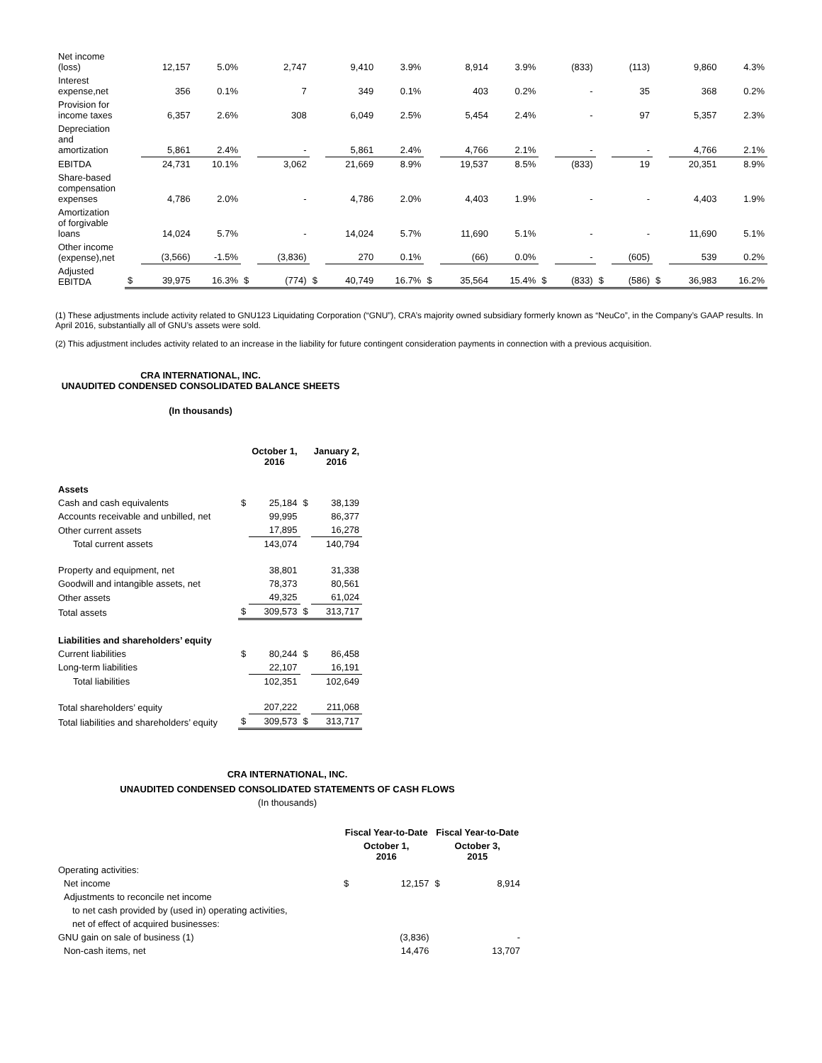| Net income (loss) | | 12,157 | 5.0% | | 2,747 | | 9,410 | 3.9% | | 8,914 | 3.9% | | (833) | | (113) | | 9,860 | 4.3% |
| Interest expense,net | | 356 | 0.1% | | 7 | | 349 | 0.1% | | 403 | 0.2% | | - | | 35 | | 368 | 0.2% |
| Provision for income taxes | | 6,357 | 2.6% | | 308 | | 6,049 | 2.5% | | 5,454 | 2.4% | | - | | 97 | | 5,357 | 2.3% |
| Depreciation and amortization | | 5,861 | 2.4% | | - | | 5,861 | 2.4% | | 4,766 | 2.1% | | - | | - | | 4,766 | 2.1% |
| EBITDA | | 24,731 | 10.1% | | 3,062 | | 21,669 | 8.9% | | 19,537 | 8.5% | | (833) | | 19 | | 20,351 | 8.9% |
| Share-based compensation expenses | | 4,786 | 2.0% | | - | | 4,786 | 2.0% | | 4,403 | 1.9% | | - | | - | | 4,403 | 1.9% |
| Amortization of forgivable loans | | 14,024 | 5.7% | | - | | 14,024 | 5.7% | | 11,690 | 5.1% | | - | | - | | 11,690 | 5.1% |
| Other income (expense),net | | (3,566) | -1.5% | | (3,836) | | 270 | 0.1% | | (66) | 0.0% | | - | | (605) | | 539 | 0.2% |
| Adjusted EBITDA | $ | 39,975 | 16.3% | $ | (774) | $ | 40,749 | 16.7% | $ | 35,564 | 15.4% | $ | (833) | $ | (586) | $ | 36,983 | 16.2% |
(1) These adjustments include activity related to GNU123 Liquidating Corporation (“GNU”), CRA’s majority owned subsidiary formerly known as “NeuCo”, in the Company’s GAAP results. In April 2016, substantially all of GNU’s assets were sold.
(2) This adjustment includes activity related to an increase in the liability for future contingent consideration payments in connection with a previous acquisition.
CRA INTERNATIONAL, INC.
UNAUDITED CONDENSED CONSOLIDATED BALANCE SHEETS
(In thousands)
| | | October 1, 2016 | | January 2, 2016 |
| Assets | | | | |
| Cash and cash equivalents | $ | 25,184 | $ | 38,139 |
| Accounts receivable and unbilled, net | | 99,995 | | 86,377 |
| Other current assets | | 17,895 | | 16,278 |
| Total current assets | | 143,074 | | 140,794 |
| Property and equipment, net | | 38,801 | | 31,338 |
| Goodwill and intangible assets, net | | 78,373 | | 80,561 |
| Other assets | | 49,325 | | 61,024 |
| Total assets | $ | 309,573 | $ | 313,717 |
| Liabilities and shareholders’ equity | | | | |
| Current liabilities | $ | 80,244 | $ | 86,458 |
| Long-term liabilities | | 22,107 | | 16,191 |
| Total liabilities | | 102,351 | | 102,649 |
| Total shareholders’ equity | | 207,222 | | 211,068 |
| Total liabilities and shareholders’ equity | $ | 309,573 | $ | 313,717 |
CRA INTERNATIONAL, INC.
UNAUDITED CONDENSED CONSOLIDATED STATEMENTS OF CASH FLOWS
(In thousands)
| | Fiscal Year-to-Date | | Fiscal Year-to-Date | |
| | October 1, 2016 | | October 3, 2015 | |
| Operating activities: | | | | |
| Net income | $ | 12,157 | $ | 8,914 |
| Adjustments to reconcile net income | | | | |
| to net cash provided by (used in) operating activities, | | | | |
| net of effect of acquired businesses: | | | | |
| GNU gain on sale of business (1) | | (3,836) | | - |
| Non-cash items, net | | 14,476 | | 13,707 |